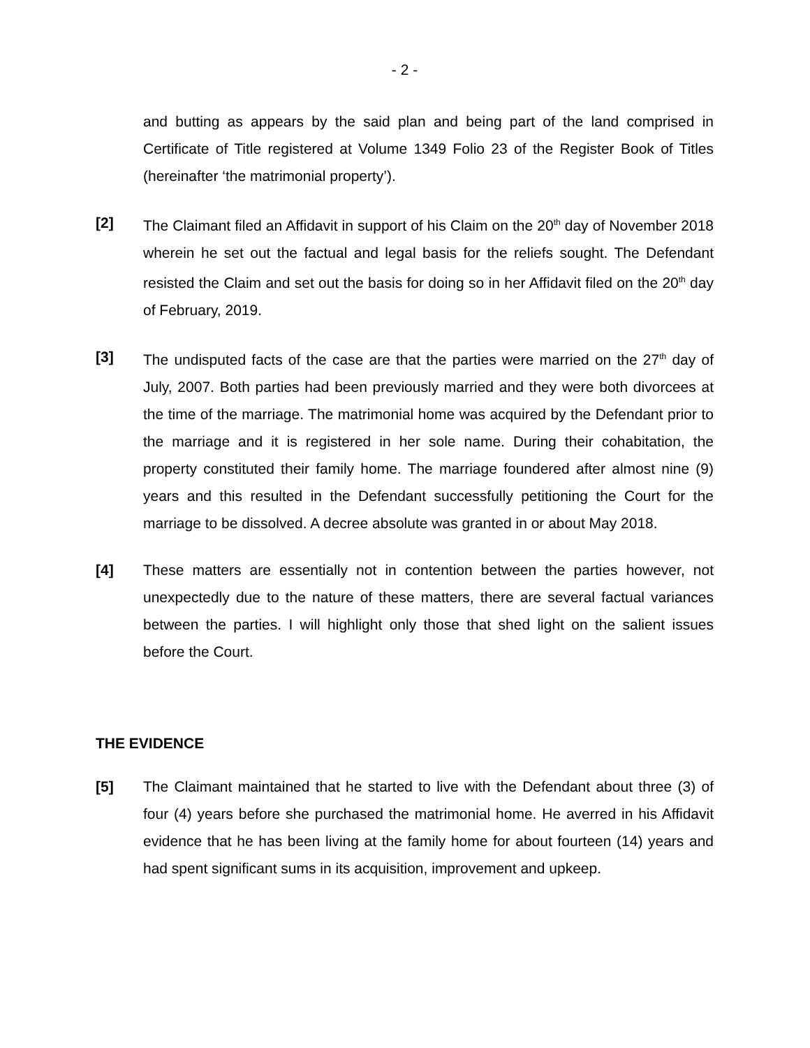- 2 -
and butting as appears by the said plan and being part of the land comprised in Certificate of Title registered at Volume 1349 Folio 23 of the Register Book of Titles (hereinafter ‘the matrimonial property’).
[2] The Claimant filed an Affidavit in support of his Claim on the 20<sup>th</sup> day of November 2018 wherein he set out the factual and legal basis for the reliefs sought. The Defendant resisted the Claim and set out the basis for doing so in her Affidavit filed on the 20<sup>th</sup> day of February, 2019.
[3] The undisputed facts of the case are that the parties were married on the 27<sup>th</sup> day of July, 2007. Both parties had been previously married and they were both divorcees at the time of the marriage. The matrimonial home was acquired by the Defendant prior to the marriage and it is registered in her sole name. During their cohabitation, the property constituted their family home. The marriage foundered after almost nine (9) years and this resulted in the Defendant successfully petitioning the Court for the marriage to be dissolved. A decree absolute was granted in or about May 2018.
[4] These matters are essentially not in contention between the parties however, not unexpectedly due to the nature of these matters, there are several factual variances between the parties. I will highlight only those that shed light on the salient issues before the Court.
THE EVIDENCE
[5] The Claimant maintained that he started to live with the Defendant about three (3) of four (4) years before she purchased the matrimonial home. He averred in his Affidavit evidence that he has been living at the family home for about fourteen (14) years and had spent significant sums in its acquisition, improvement and upkeep.